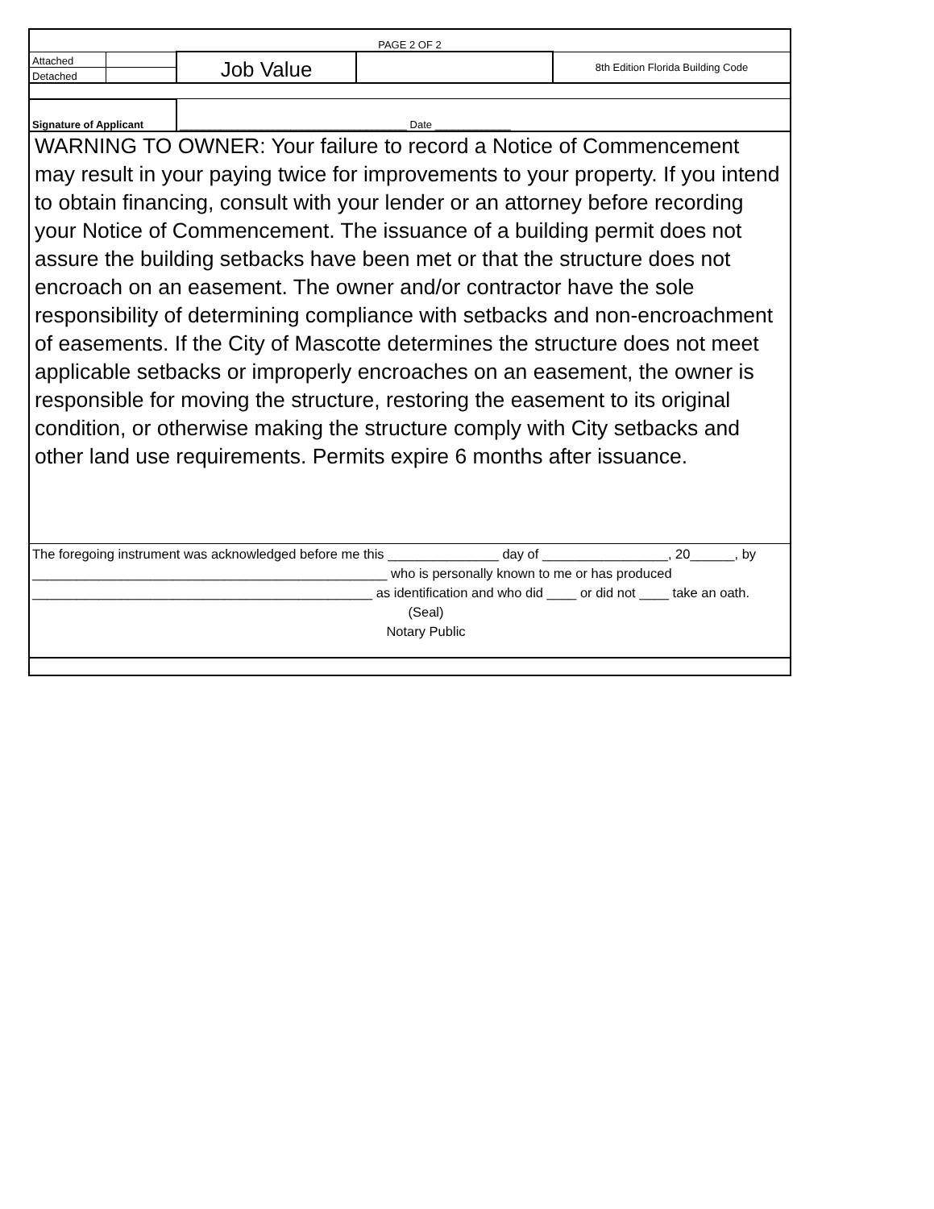| PAGE 2 OF 2 | | | | |
| Attached | | Job Value | | 8th Edition Florida Building Code |
| Detached | | | | |
| Signature of Applicant | | _______________________________________ Date _____________ | | |
| WARNING TO OWNER: Your failure to record a Notice of Commencement may result in your paying twice for improvements to your property. If you intend to obtain financing, consult with your lender or an attorney before recording your Notice of Commencement. The issuance of a building permit does not assure the building setbacks have been met or that the structure does not encroach on an easement. The owner and/or contractor have the sole responsibility of determining compliance with setbacks and non-encroachment of easements. If the City of Mascotte determines the structure does not meet applicable setbacks or improperly encroaches on an easement, the owner is responsible for moving the structure, restoring the easement to its original condition, or otherwise making the structure comply with City setbacks and other land use requirements. Permits expire 6 months after issuance. | | | | |
| The foregoing instrument was acknowledged before me this _______________ day of _________________, 20______, by ________________________________________________ who is personally known to me or has produced ______________________________________________ as identification and who did ____ or did not ____ take an oath. (Seal) Notary Public | | | | |